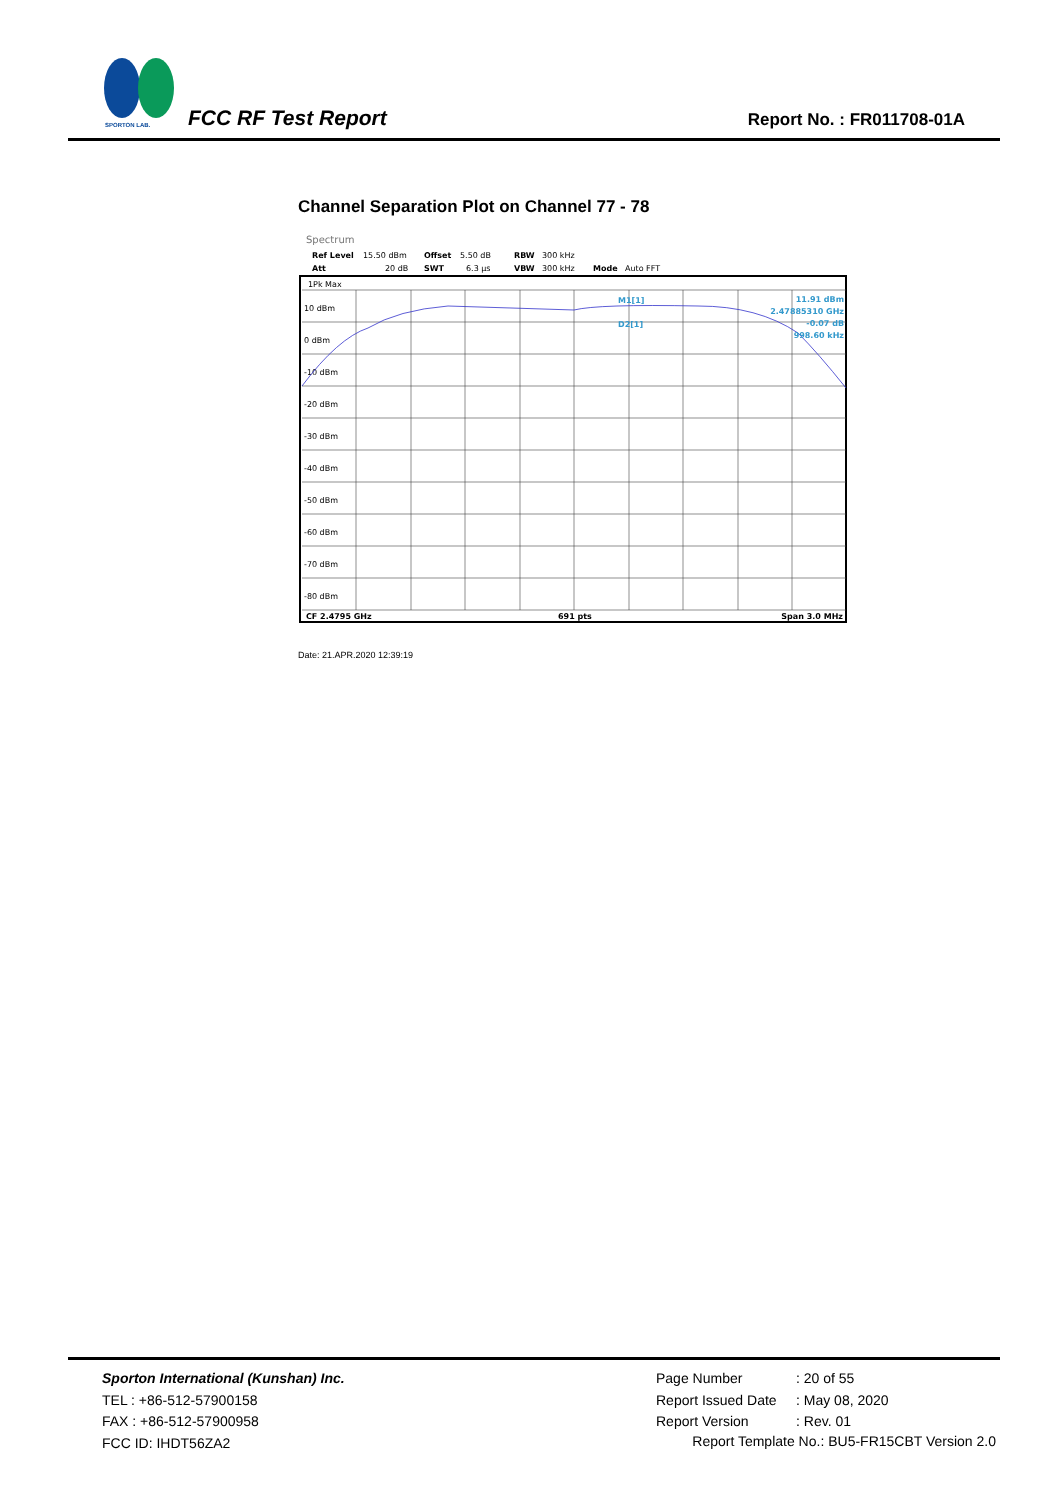SPORTON LAB.
FCC RF Test Report Report No. : FR011708-01A
Channel Separation Plot on Channel 77 - 78
Spectrum
Ref Level
15.50 dBm
Offset
5.50 dB
RBW
300 kHz
Att
20 dB
SWT
6.3 µs
VBW
300 kHz
Mode
Auto FFT
1Pk Max
10 dBm
0 dBm
-10 dBm
-20 dBm
-30 dBm
-40 dBm
-50 dBm
-60 dBm
-70 dBm
-80 dBm
M1[1]
D2[1]
11.91 dBm
2.47885310 GHz
-0.07 dB
998.60 kHz
CF 2.4795 GHz
691 pts
Span 3.0 MHz
Date: 21.APR.2020 12:39:19
Sporton International (Kunshan) Inc.
TEL : +86-512-57900158
FAX : +86-512-57900958
FCC ID: IHDT56ZA2
Page Number: 20 of 55
Report Issued Date: May 08, 2020
Report Version: Rev. 01
Report Template No.: BU5-FR15CBT Version 2.0